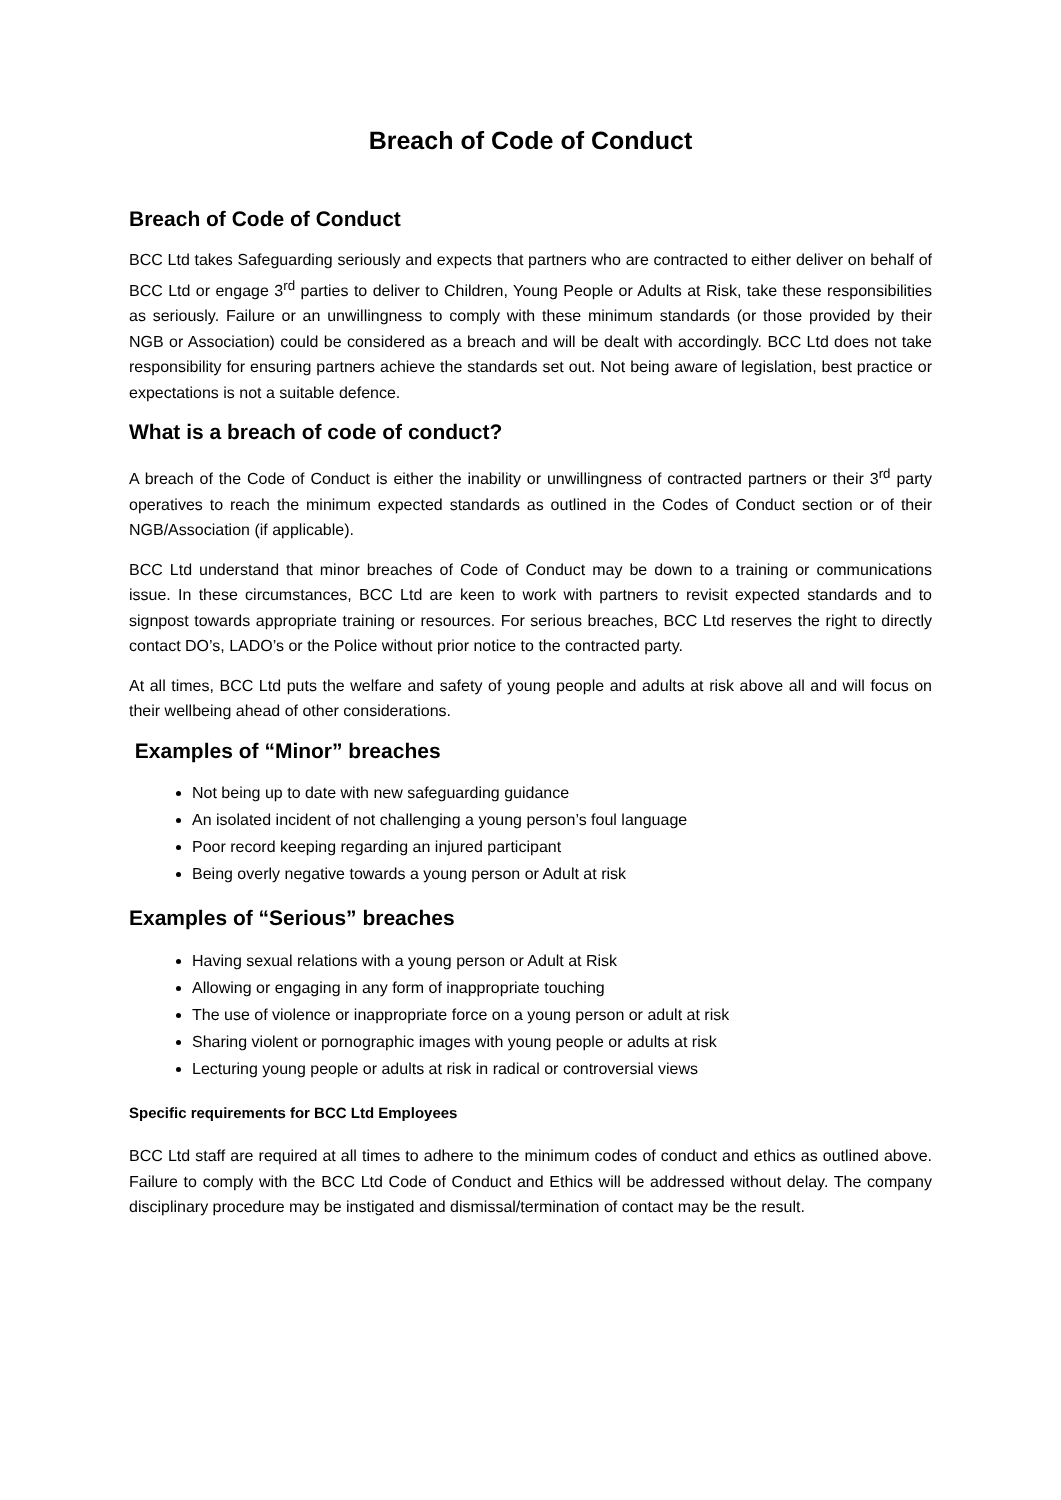Breach of Code of Conduct
Breach of Code of Conduct
BCC Ltd takes Safeguarding seriously and expects that partners who are contracted to either deliver on behalf of BCC Ltd or engage 3<sup>rd</sup> parties to deliver to Children, Young People or Adults at Risk, take these responsibilities as seriously. Failure or an unwillingness to comply with these minimum standards (or those provided by their NGB or Association) could be considered as a breach and will be dealt with accordingly. BCC Ltd does not take responsibility for ensuring partners achieve the standards set out. Not being aware of legislation, best practice or expectations is not a suitable defence.
What is a breach of code of conduct?
A breach of the Code of Conduct is either the inability or unwillingness of contracted partners or their 3<sup>rd</sup> party operatives to reach the minimum expected standards as outlined in the Codes of Conduct section or of their NGB/Association (if applicable).
BCC Ltd understand that minor breaches of Code of Conduct may be down to a training or communications issue. In these circumstances, BCC Ltd are keen to work with partners to revisit expected standards and to signpost towards appropriate training or resources. For serious breaches, BCC Ltd reserves the right to directly contact DO’s, LADO’s or the Police without prior notice to the contracted party.
At all times, BCC Ltd puts the welfare and safety of young people and adults at risk above all and will focus on their wellbeing ahead of other considerations.
Examples of “Minor” breaches
Not being up to date with new safeguarding guidance
An isolated incident of not challenging a young person’s foul language
Poor record keeping regarding an injured participant
Being overly negative towards a young person or Adult at risk
Examples of “Serious” breaches
Having sexual relations with a young person or Adult at Risk
Allowing or engaging in any form of inappropriate touching
The use of violence or inappropriate force on a young person or adult at risk
Sharing violent or pornographic images with young people or adults at risk
Lecturing young people or adults at risk in radical or controversial views
Specific requirements for BCC Ltd Employees
BCC Ltd staff are required at all times to adhere to the minimum codes of conduct and ethics as outlined above. Failure to comply with the BCC Ltd Code of Conduct and Ethics will be addressed without delay. The company disciplinary procedure may be instigated and dismissal/termination of contact may be the result.